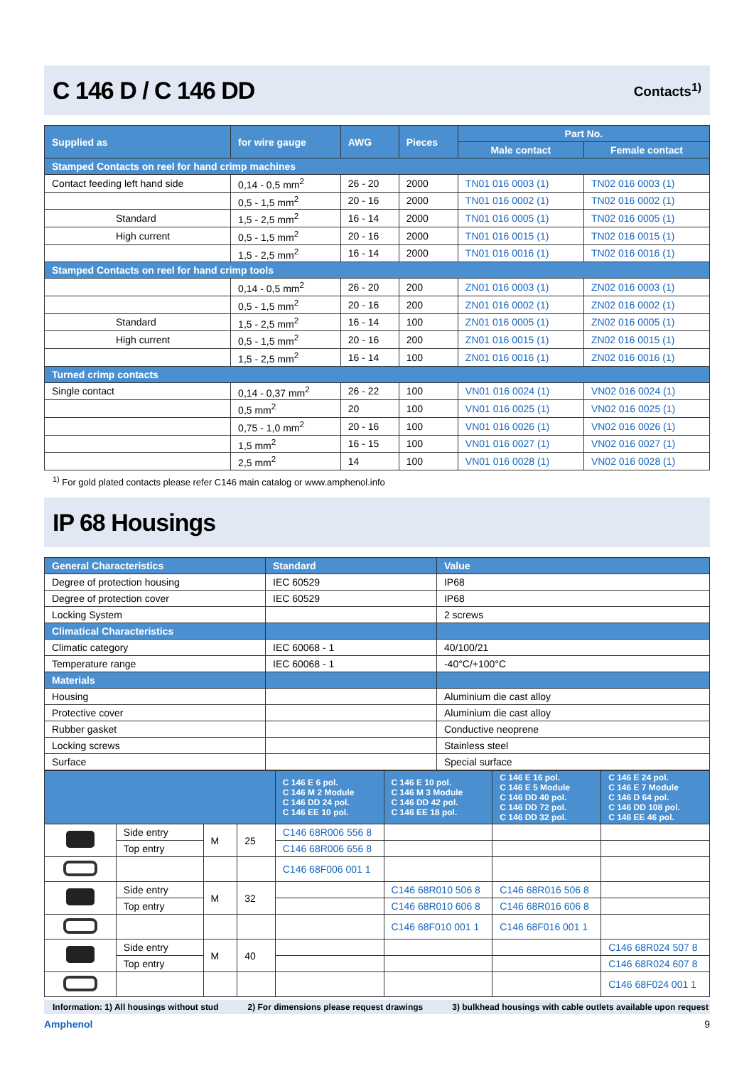C 146 D / C 146 DD
Contacts<sup>1)</sup>
| Supplied as | for wire gauge | AWG | Pieces | Part No. | |
| --- | --- | --- | --- | --- | --- |
| | | | | Male contact | Female contact |
| Stamped Contacts on reel for hand crimp machines | | | | | |
| Contact feeding left hand side | 0,14 - 0,5 mm<sup>2</sup> | 26 - 20 | 2000 | TN01 016 0003 (1) | TN02 016 0003 (1) |
| | 0,5 - 1,5 mm<sup>2</sup> | 20 - 16 | 2000 | TN01 016 0002 (1) | TN02 016 0002 (1) |
| Standard | 1,5 - 2,5 mm<sup>2</sup> | 16 - 14 | 2000 | TN01 016 0005 (1) | TN02 016 0005 (1) |
| High current | 0,5 - 1,5 mm<sup>2</sup> | 20 - 16 | 2000 | TN01 016 0015 (1) | TN02 016 0015 (1) |
| | 1,5 - 2,5 mm<sup>2</sup> | 16 - 14 | 2000 | TN01 016 0016 (1) | TN02 016 0016 (1) |
| Stamped Contacts on reel for hand crimp tools | | | | | |
| | 0,14 - 0,5 mm<sup>2</sup> | 26 - 20 | 200 | ZN01 016 0003 (1) | ZN02 016 0003 (1) |
| | 0,5 - 1,5 mm<sup>2</sup> | 20 - 16 | 200 | ZN01 016 0002 (1) | ZN02 016 0002 (1) |
| Standard | 1,5 - 2,5 mm<sup>2</sup> | 16 - 14 | 100 | ZN01 016 0005 (1) | ZN02 016 0005 (1) |
| High current | 0,5 - 1,5 mm<sup>2</sup> | 20 - 16 | 200 | ZN01 016 0015 (1) | ZN02 016 0015 (1) |
| | 1,5 - 2,5 mm<sup>2</sup> | 16 - 14 | 100 | ZN01 016 0016 (1) | ZN02 016 0016 (1) |
| Turned crimp contacts | | | | | |
| Single contact | 0,14 - 0,37 mm<sup>2</sup> | 26 - 22 | 100 | VN01 016 0024 (1) | VN02 016 0024 (1) |
| | 0,5 mm<sup>2</sup> | 20 | 100 | VN01 016 0025 (1) | VN02 016 0025 (1) |
| | 0,75 - 1,0 mm<sup>2</sup> | 20 - 16 | 100 | VN01 016 0026 (1) | VN02 016 0026 (1) |
| | 1,5 mm<sup>2</sup> | 16 - 15 | 100 | VN01 016 0027 (1) | VN02 016 0027 (1) |
| | 2,5 mm<sup>2</sup> | 14 | 100 | VN01 016 0028 (1) | VN02 016 0028 (1) |
<sup>1)</sup> For gold plated contacts please refer C146 main catalog or www.amphenol.info
IP 68 Housings
| General Characteristics | Standard | Value |
| --- | --- | --- |
| Degree of protection housing | IEC 60529 | IP68 |
| Degree of protection cover | IEC 60529 | IP68 |
| Locking System | | 2 screws |
| Climatical Characteristics | | |
| Climatic category | IEC 60068 - 1 | 40/100/21 |
| Temperature range | IEC 60068 - 1 | -40°C/+100°C |
| Materials | | |
| Housing | | Aluminium die cast alloy |
| Protective cover | | Aluminium die cast alloy |
| Rubber gasket | | Conductive neoprene |
| Locking screws | | Stainless steel |
| Surface | | Special surface |
| | | | | C 146 E 6 pol. C 146 M 2 Module C 146 DD 24 pol. C 146 EE 10 pol. | C 146 E 10 pol. C 146 M 3 Module C 146 DD 42 pol. C 146 EE 18 pol. | C 146 E 16 pol. C 146 E 5 Module C 146 DD 40 pol. C 146 DD 72 pol. C 146 DD 32 pol. | C 146 E 24 pol. C 146 E 7 Module C 146 D 64 pol. C 146 DD 108 pol. C 146 EE 46 pol. |
| --- | --- | --- | --- | --- | --- | --- | --- |
| | Side entry | M | 25 | C146 68R006 556 8 | | | |
| | Top entry | | | C146 68R006 656 8 | | | |
| | | | | C146 68F006 001 1 | | | |
| | Side entry | M | 32 | | C146 68R010 506 8 | C146 68R016 506 8 | |
| | Top entry | | | | C146 68R010 606 8 | C146 68R016 606 8 | |
| | | | | | C146 68F010 001 1 | C146 68F016 001 1 | |
| | Side entry | M | 40 | | | | C146 68R024 507 8 |
| | Top entry | | | | | | C146 68R024 607 8 |
| | | | | | | | C146 68F024 001 1 |
Information: 1) All housings without stud 2) For dimensions please request drawings 3) bulkhead housings with cable outlets available upon request
Amphenol 9